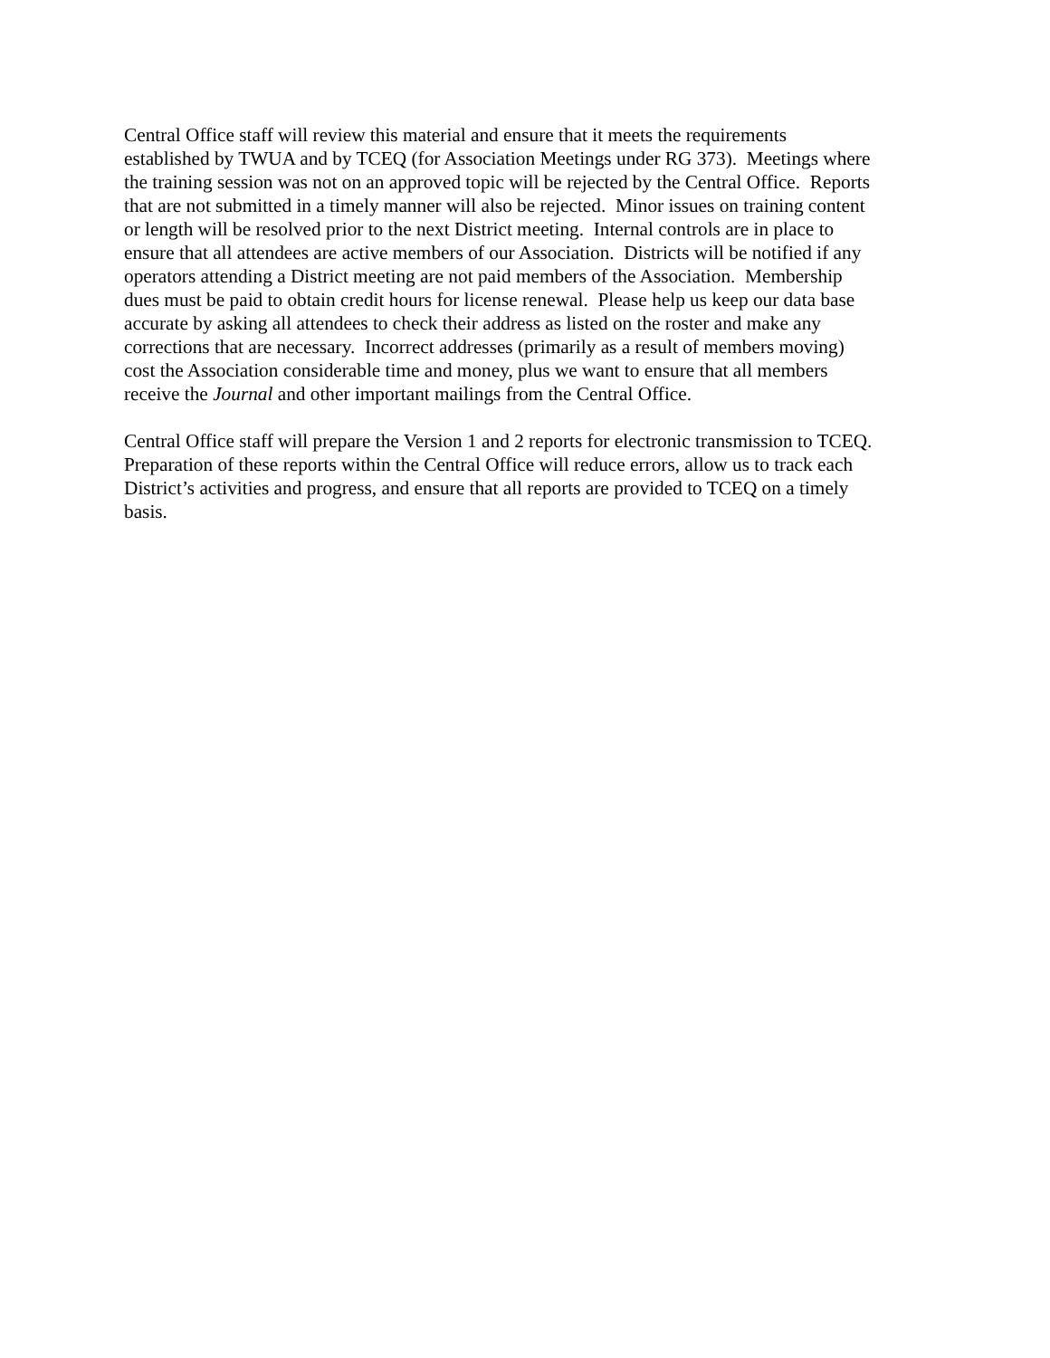Central Office staff will review this material and ensure that it meets the requirements
established by TWUA and by TCEQ (for Association Meetings under RG 373). Meetings where
the training session was not on an approved topic will be rejected by the Central Office. Reports
that are not submitted in a timely manner will also be rejected. Minor issues on training content
or length will be resolved prior to the next District meeting. Internal controls are in place to
ensure that all attendees are active members of our Association. Districts will be notified if any
operators attending a District meeting are not paid members of the Association. Membership
dues must be paid to obtain credit hours for license renewal. Please help us keep our data base
accurate by asking all attendees to check their address as listed on the roster and make any
corrections that are necessary. Incorrect addresses (primarily as a result of members moving)
cost the Association considerable time and money, plus we want to ensure that all members
receive the Journal and other important mailings from the Central Office.
Central Office staff will prepare the Version 1 and 2 reports for electronic transmission to TCEQ.
Preparation of these reports within the Central Office will reduce errors, allow us to track each
District’s activities and progress, and ensure that all reports are provided to TCEQ on a timely
basis.